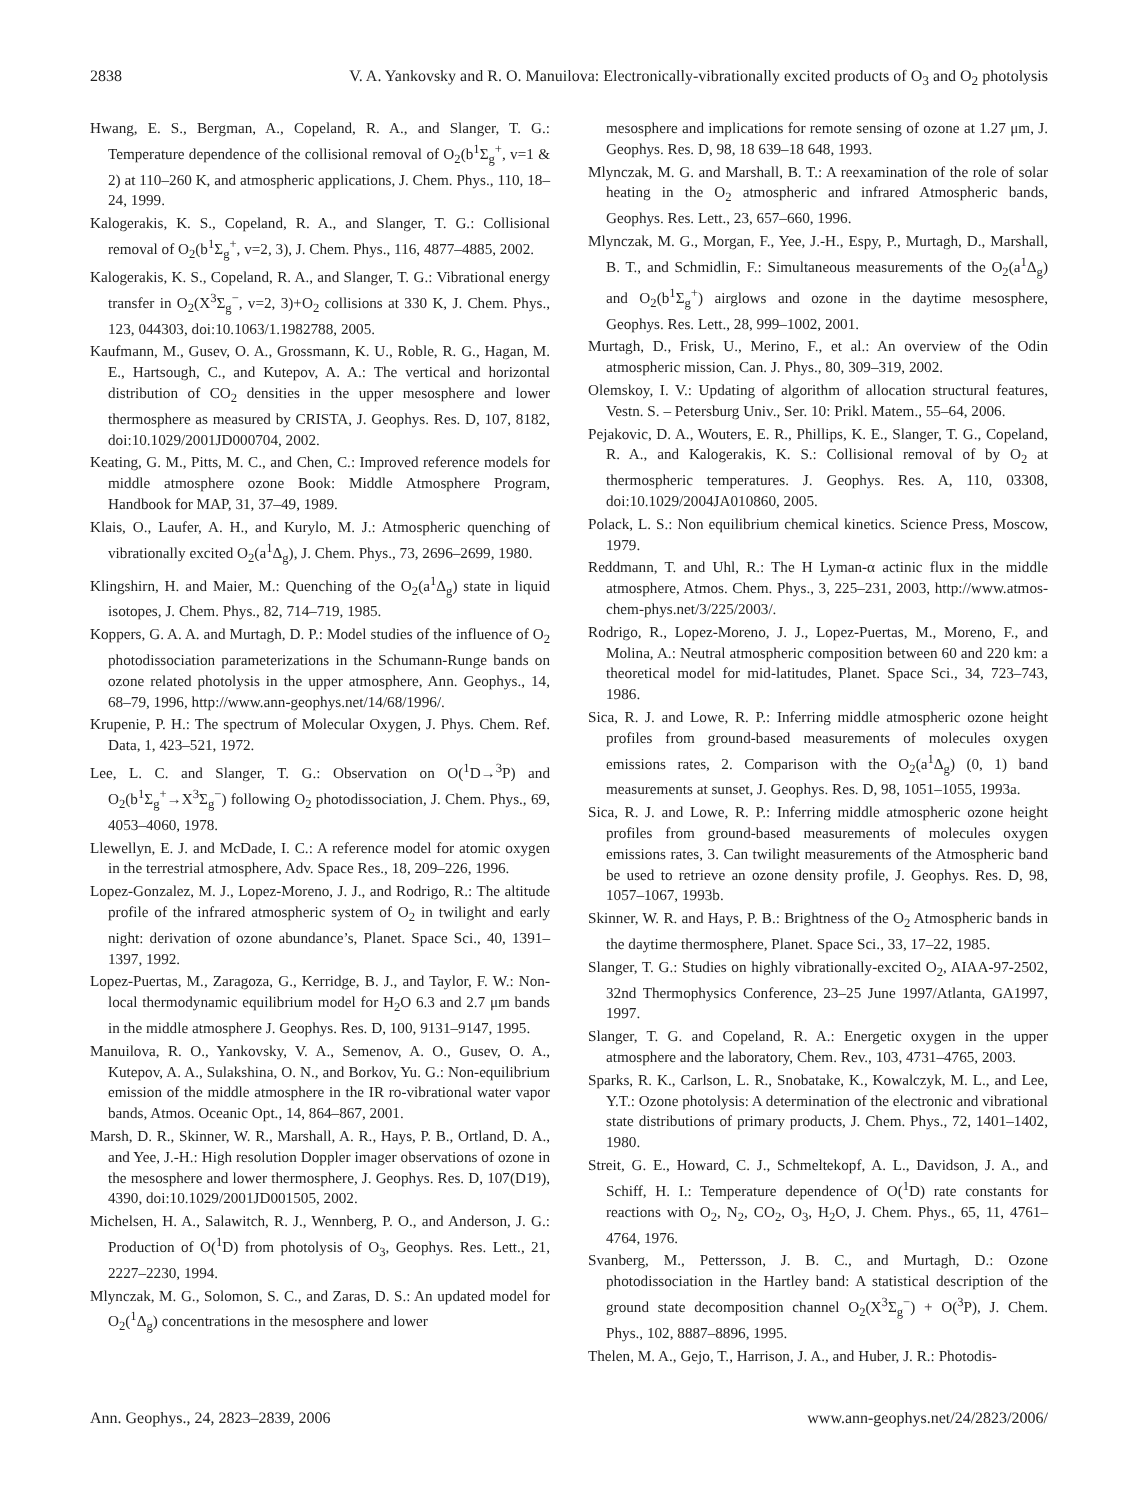2838 V. A. Yankovsky and R. O. Manuilova: Electronically-vibrationally excited products of O<sub>3</sub> and O<sub>2</sub> photolysis
Hwang, E. S., Bergman, A., Copeland, R. A., and Slanger, T. G.: Temperature dependence of the collisional removal of O<sub>2</sub>(b<sup>1</sup>Σ<sub>g</sub><sup>+</sup>, v=1 & 2) at 110–260 K, and atmospheric applications, J. Chem. Phys., 110, 18–24, 1999.
Kalogerakis, K. S., Copeland, R. A., and Slanger, T. G.: Collisional removal of O<sub>2</sub>(b<sup>1</sup>Σ<sub>g</sub><sup>+</sup>, v=2, 3), J. Chem. Phys., 116, 4877–4885, 2002.
Kalogerakis, K. S., Copeland, R. A., and Slanger, T. G.: Vibrational energy transfer in O<sub>2</sub>(X<sup>3</sup>Σ<sub>g</sub><sup>−</sup>, v=2, 3)+O<sub>2</sub> collisions at 330 K, J. Chem. Phys., 123, 044303, doi:10.1063/1.1982788, 2005.
Kaufmann, M., Gusev, O. A., Grossmann, K. U., Roble, R. G., Hagan, M. E., Hartsough, C., and Kutepov, A. A.: The vertical and horizontal distribution of CO<sub>2</sub> densities in the upper mesosphere and lower thermosphere as measured by CRISTA, J. Geophys. Res. D, 107, 8182, doi:10.1029/2001JD000704, 2002.
Keating, G. M., Pitts, M. C., and Chen, C.: Improved reference models for middle atmosphere ozone Book: Middle Atmosphere Program, Handbook for MAP, 31, 37–49, 1989.
Klais, O., Laufer, A. H., and Kurylo, M. J.: Atmospheric quenching of vibrationally excited O<sub>2</sub>(a<sup>1</sup>Δ<sub>g</sub>), J. Chem. Phys., 73, 2696–2699, 1980.
Klingshirn, H. and Maier, M.: Quenching of the O<sub>2</sub>(a<sup>1</sup>Δ<sub>g</sub>) state in liquid isotopes, J. Chem. Phys., 82, 714–719, 1985.
Koppers, G. A. A. and Murtagh, D. P.: Model studies of the influence of O<sub>2</sub> photodissociation parameterizations in the Schumann-Runge bands on ozone related photolysis in the upper atmosphere, Ann. Geophys., 14, 68–79, 1996, http://www.ann-geophys.net/14/68/1996/.
Krupenie, P. H.: The spectrum of Molecular Oxygen, J. Phys. Chem. Ref. Data, 1, 423–521, 1972.
Lee, L. C. and Slanger, T. G.: Observation on O(<sup>1</sup>D→<sup>3</sup>P) and O<sub>2</sub>(b<sup>1</sup>Σ<sub>g</sub><sup>+</sup>→X<sup>3</sup>Σ<sub>g</sub><sup>−</sup>) following O<sub>2</sub> photodissociation, J. Chem. Phys., 69, 4053–4060, 1978.
Llewellyn, E. J. and McDade, I. C.: A reference model for atomic oxygen in the terrestrial atmosphere, Adv. Space Res., 18, 209–226, 1996.
Lopez-Gonzalez, M. J., Lopez-Moreno, J. J., and Rodrigo, R.: The altitude profile of the infrared atmospheric system of O<sub>2</sub> in twilight and early night: derivation of ozone abundance’s, Planet. Space Sci., 40, 1391–1397, 1992.
Lopez-Puertas, M., Zaragoza, G., Kerridge, B. J., and Taylor, F. W.: Non-local thermodynamic equilibrium model for H<sub>2</sub>O 6.3 and 2.7 μm bands in the middle atmosphere J. Geophys. Res. D, 100, 9131–9147, 1995.
Manuilova, R. O., Yankovsky, V. A., Semenov, A. O., Gusev, O. A., Kutepov, A. A., Sulakshina, O. N., and Borkov, Yu. G.: Non-equilibrium emission of the middle atmosphere in the IR ro-vibrational water vapor bands, Atmos. Oceanic Opt., 14, 864–867, 2001.
Marsh, D. R., Skinner, W. R., Marshall, A. R., Hays, P. B., Ortland, D. A., and Yee, J.-H.: High resolution Doppler imager observations of ozone in the mesosphere and lower thermosphere, J. Geophys. Res. D, 107(D19), 4390, doi:10.1029/2001JD001505, 2002.
Michelsen, H. A., Salawitch, R. J., Wennberg, P. O., and Anderson, J. G.: Production of O(<sup>1</sup>D) from photolysis of O<sub>3</sub>, Geophys. Res. Lett., 21, 2227–2230, 1994.
Mlynczak, M. G., Solomon, S. C., and Zaras, D. S.: An updated model for O<sub>2</sub>(<sup>1</sup>Δ<sub>g</sub>) concentrations in the mesosphere and lower
mesosphere and implications for remote sensing of ozone at 1.27 μm, J. Geophys. Res. D, 98, 18 639–18 648, 1993.
Mlynczak, M. G. and Marshall, B. T.: A reexamination of the role of solar heating in the O<sub>2</sub> atmospheric and infrared Atmospheric bands, Geophys. Res. Lett., 23, 657–660, 1996.
Mlynczak, M. G., Morgan, F., Yee, J.-H., Espy, P., Murtagh, D., Marshall, B. T., and Schmidlin, F.: Simultaneous measurements of the O<sub>2</sub>(a<sup>1</sup>Δ<sub>g</sub>) and O<sub>2</sub>(b<sup>1</sup>Σ<sub>g</sub><sup>+</sup>) airglows and ozone in the daytime mesosphere, Geophys. Res. Lett., 28, 999–1002, 2001.
Murtagh, D., Frisk, U., Merino, F., et al.: An overview of the Odin atmospheric mission, Can. J. Phys., 80, 309–319, 2002.
Olemskoy, I. V.: Updating of algorithm of allocation structural features, Vestn. S. – Petersburg Univ., Ser. 10: Prikl. Matem., 55–64, 2006.
Pejakovic, D. A., Wouters, E. R., Phillips, K. E., Slanger, T. G., Copeland, R. A., and Kalogerakis, K. S.: Collisional removal of by O<sub>2</sub> at thermospheric temperatures. J. Geophys. Res. A, 110, 03308, doi:10.1029/2004JA010860, 2005.
Polack, L. S.: Non equilibrium chemical kinetics. Science Press, Moscow, 1979.
Reddmann, T. and Uhl, R.: The H Lyman-α actinic flux in the middle atmosphere, Atmos. Chem. Phys., 3, 225–231, 2003, http://www.atmos-chem-phys.net/3/225/2003/.
Rodrigo, R., Lopez-Moreno, J. J., Lopez-Puertas, M., Moreno, F., and Molina, A.: Neutral atmospheric composition between 60 and 220 km: a theoretical model for mid-latitudes, Planet. Space Sci., 34, 723–743, 1986.
Sica, R. J. and Lowe, R. P.: Inferring middle atmospheric ozone height profiles from ground-based measurements of molecules oxygen emissions rates, 2. Comparison with the O<sub>2</sub>(a<sup>1</sup>Δ<sub>g</sub>) (0, 1) band measurements at sunset, J. Geophys. Res. D, 98, 1051–1055, 1993a.
Sica, R. J. and Lowe, R. P.: Inferring middle atmospheric ozone height profiles from ground-based measurements of molecules oxygen emissions rates, 3. Can twilight measurements of the Atmospheric band be used to retrieve an ozone density profile, J. Geophys. Res. D, 98, 1057–1067, 1993b.
Skinner, W. R. and Hays, P. B.: Brightness of the O<sub>2</sub> Atmospheric bands in the daytime thermosphere, Planet. Space Sci., 33, 17–22, 1985.
Slanger, T. G.: Studies on highly vibrationally-excited O<sub>2</sub>, AIAA-97-2502, 32nd Thermophysics Conference, 23–25 June 1997/Atlanta, GA1997, 1997.
Slanger, T. G. and Copeland, R. A.: Energetic oxygen in the upper atmosphere and the laboratory, Chem. Rev., 103, 4731–4765, 2003.
Sparks, R. K., Carlson, L. R., Snobatake, K., Kowalczyk, M. L., and Lee, Y.T.: Ozone photolysis: A determination of the electronic and vibrational state distributions of primary products, J. Chem. Phys., 72, 1401–1402, 1980.
Streit, G. E., Howard, C. J., Schmeltekopf, A. L., Davidson, J. A., and Schiff, H. I.: Temperature dependence of O(<sup>1</sup>D) rate constants for reactions with O<sub>2</sub>, N<sub>2</sub>, CO<sub>2</sub>, O<sub>3</sub>, H<sub>2</sub>O, J. Chem. Phys., 65, 11, 4761–4764, 1976.
Svanberg, M., Pettersson, J. B. C., and Murtagh, D.: Ozone photodissociation in the Hartley band: A statistical description of the ground state decomposition channel O<sub>2</sub>(X<sup>3</sup>Σ<sub>g</sub><sup>−</sup>) + O(<sup>3</sup>P), J. Chem. Phys., 102, 8887–8896, 1995.
Thelen, M. A., Gejo, T., Harrison, J. A., and Huber, J. R.: Photodis-
Ann. Geophys., 24, 2823–2839, 2006 www.ann-geophys.net/24/2823/2006/